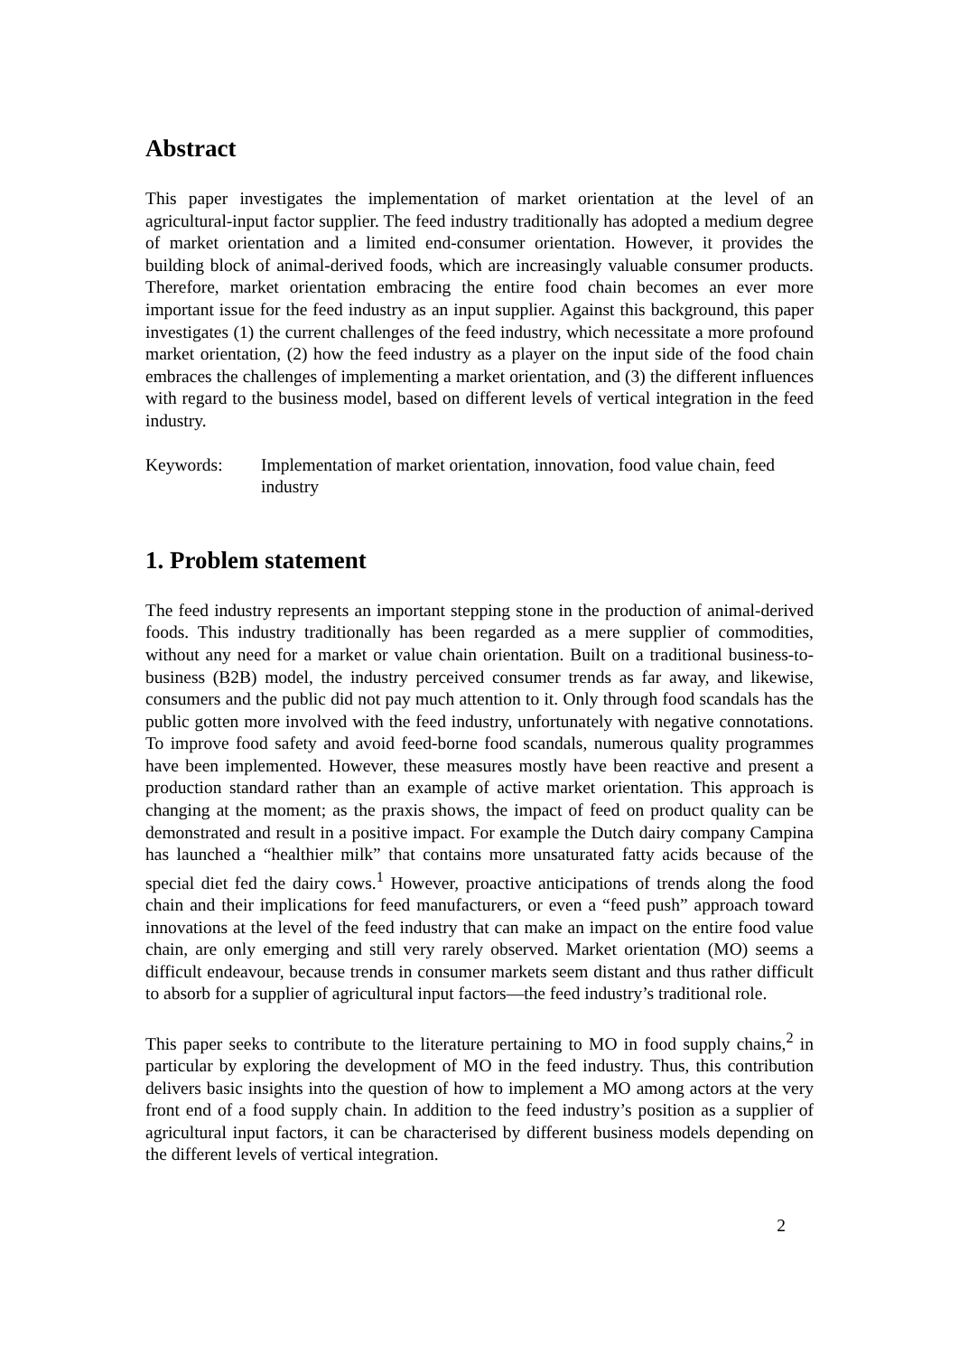Abstract
This paper investigates the implementation of market orientation at the level of an agricultural-input factor supplier. The feed industry traditionally has adopted a medium degree of market orientation and a limited end-consumer orientation. However, it provides the building block of animal-derived foods, which are increasingly valuable consumer products. Therefore, market orientation embracing the entire food chain becomes an ever more important issue for the feed industry as an input supplier. Against this background, this paper investigates (1) the current challenges of the feed industry, which necessitate a more profound market orientation, (2) how the feed industry as a player on the input side of the food chain embraces the challenges of implementing a market orientation, and (3) the different influences with regard to the business model, based on different levels of vertical integration in the feed industry.
Keywords: Implementation of market orientation, innovation, food value chain, feed industry
1. Problem statement
The feed industry represents an important stepping stone in the production of animal-derived foods. This industry traditionally has been regarded as a mere supplier of commodities, without any need for a market or value chain orientation. Built on a traditional business-to-business (B2B) model, the industry perceived consumer trends as far away, and likewise, consumers and the public did not pay much attention to it. Only through food scandals has the public gotten more involved with the feed industry, unfortunately with negative connotations. To improve food safety and avoid feed-borne food scandals, numerous quality programmes have been implemented. However, these measures mostly have been reactive and present a production standard rather than an example of active market orientation. This approach is changing at the moment; as the praxis shows, the impact of feed on product quality can be demonstrated and result in a positive impact. For example the Dutch dairy company Campina has launched a “healthier milk” that contains more unsaturated fatty acids because of the special diet fed the dairy cows.<sup>1</sup> However, proactive anticipations of trends along the food chain and their implications for feed manufacturers, or even a “feed push” approach toward innovations at the level of the feed industry that can make an impact on the entire food value chain, are only emerging and still very rarely observed. Market orientation (MO) seems a difficult endeavour, because trends in consumer markets seem distant and thus rather difficult to absorb for a supplier of agricultural input factors—the feed industry’s traditional role.
This paper seeks to contribute to the literature pertaining to MO in food supply chains,<sup>2</sup> in particular by exploring the development of MO in the feed industry. Thus, this contribution delivers basic insights into the question of how to implement a MO among actors at the very front end of a food supply chain. In addition to the feed industry’s position as a supplier of agricultural input factors, it can be characterised by different business models depending on the different levels of vertical integration.
2